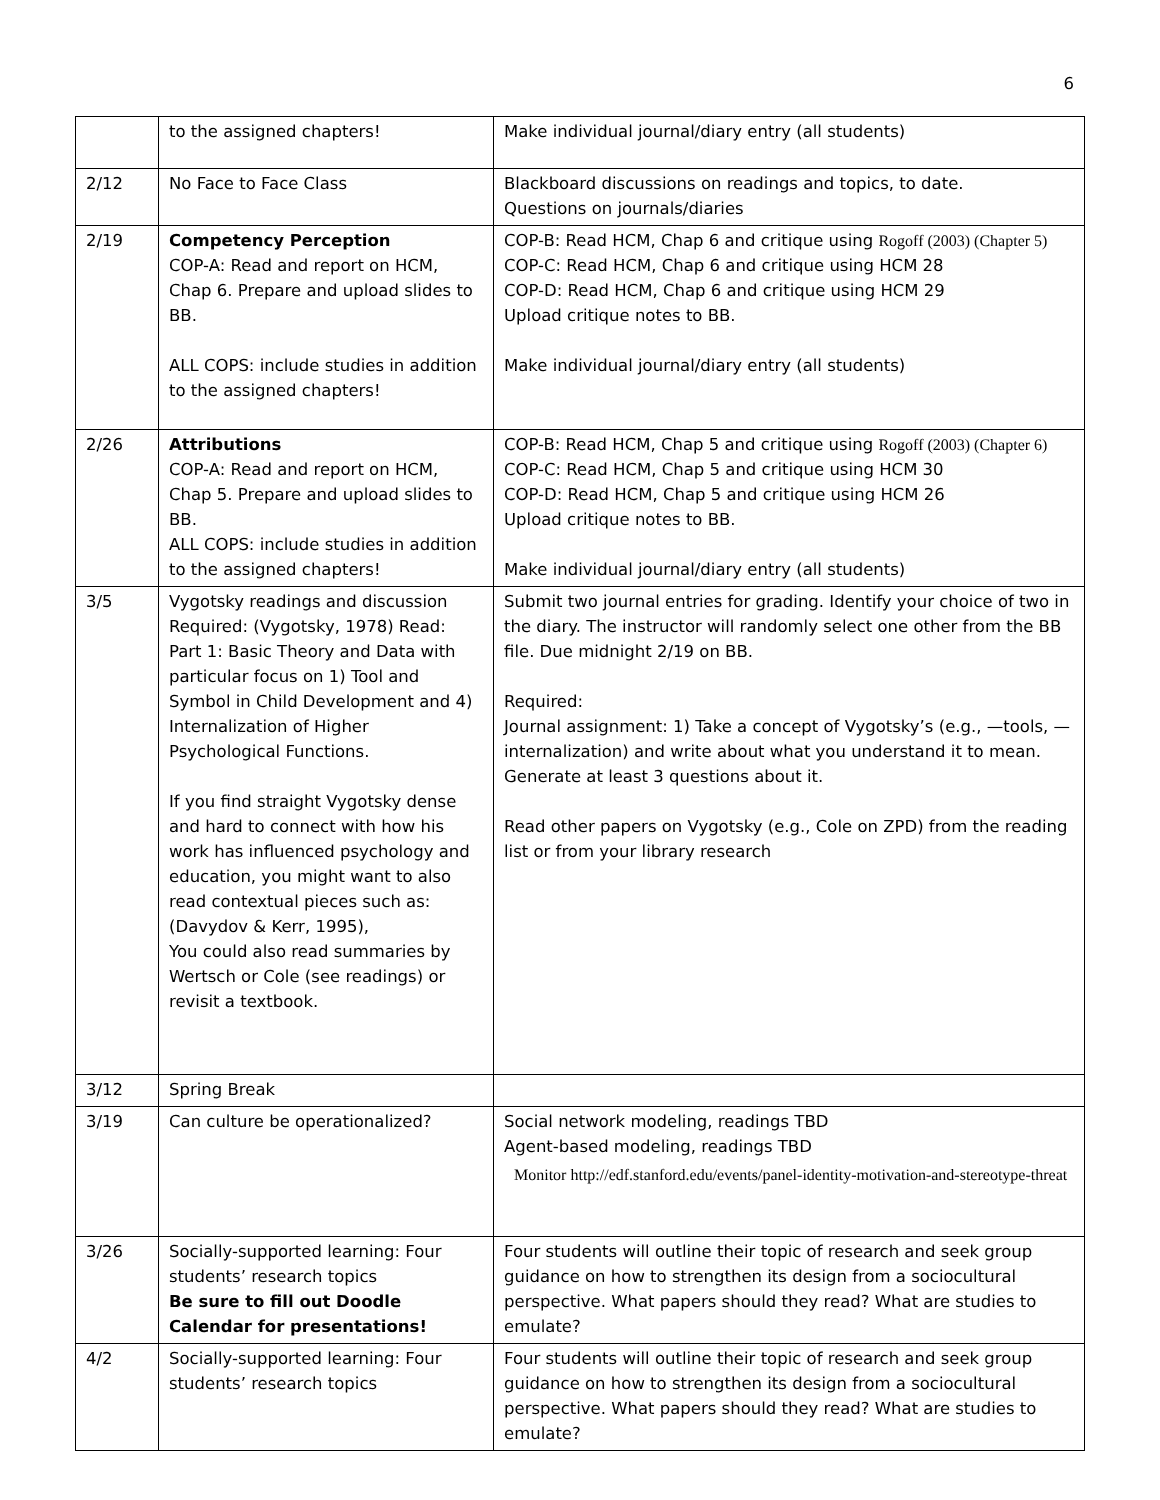6
| | to the assigned chapters! | Make individual journal/diary entry (all students) |
| 2/12 | No Face to Face Class | Blackboard discussions on readings and topics, to date. Questions on journals/diaries |
| 2/19 | Competency Perception COP-A: Read and report on HCM, Chap 6. Prepare and upload slides to BB. ALL COPS: include studies in addition to the assigned chapters! | COP-B: Read HCM, Chap 6 and critique using Rogoff (2003) (Chapter 5) COP-C: Read HCM, Chap 6 and critique using HCM 28 COP-D: Read HCM, Chap 6 and critique using HCM 29 Upload critique notes to BB. Make individual journal/diary entry (all students) |
| 2/26 | Attributions COP-A: Read and report on HCM, Chap 5. Prepare and upload slides to BB. ALL COPS: include studies in addition to the assigned chapters! | COP-B: Read HCM, Chap 5 and critique using Rogoff (2003) (Chapter 6) COP-C: Read HCM, Chap 5 and critique using HCM 30 COP-D: Read HCM, Chap 5 and critique using HCM 26 Upload critique notes to BB. Make individual journal/diary entry (all students) |
| 3/5 | Vygotsky readings and discussion Required: (Vygotsky, 1978) Read: Part 1: Basic Theory and Data with particular focus on 1) Tool and Symbol in Child Development and 4) Internalization of Higher Psychological Functions. If you find straight Vygotsky dense and hard to connect with how his work has influenced psychology and education, you might want to also read contextual pieces such as: (Davydov & Kerr, 1995), You could also read summaries by Wertsch or Cole (see readings) or revisit a textbook. | Submit two journal entries for grading. Identify your choice of two in the diary. The instructor will randomly select one other from the BB file. Due midnight 2/19 on BB. Required: Journal assignment: 1) Take a concept of Vygotsky’s (e.g., —tools, —internalization) and write about what you understand it to mean. Generate at least 3 questions about it. Read other papers on Vygotsky (e.g., Cole on ZPD) from the reading list or from your library research |
| 3/12 | Spring Break | |
| 3/19 | Can culture be operationalized? | Social network modeling, readings TBD Agent-based modeling, readings TBD Monitor http://edf.stanford.edu/events/panel-identity-motivation-and-stereotype-threat |
| 3/26 | Socially-supported learning: Four students’ research topics Be sure to fill out Doodle Calendar for presentations! | Four students will outline their topic of research and seek group guidance on how to strengthen its design from a sociocultural perspective. What papers should they read? What are studies to emulate? |
| 4/2 | Socially-supported learning: Four students’ research topics | Four students will outline their topic of research and seek group guidance on how to strengthen its design from a sociocultural perspective. What papers should they read? What are studies to emulate? |